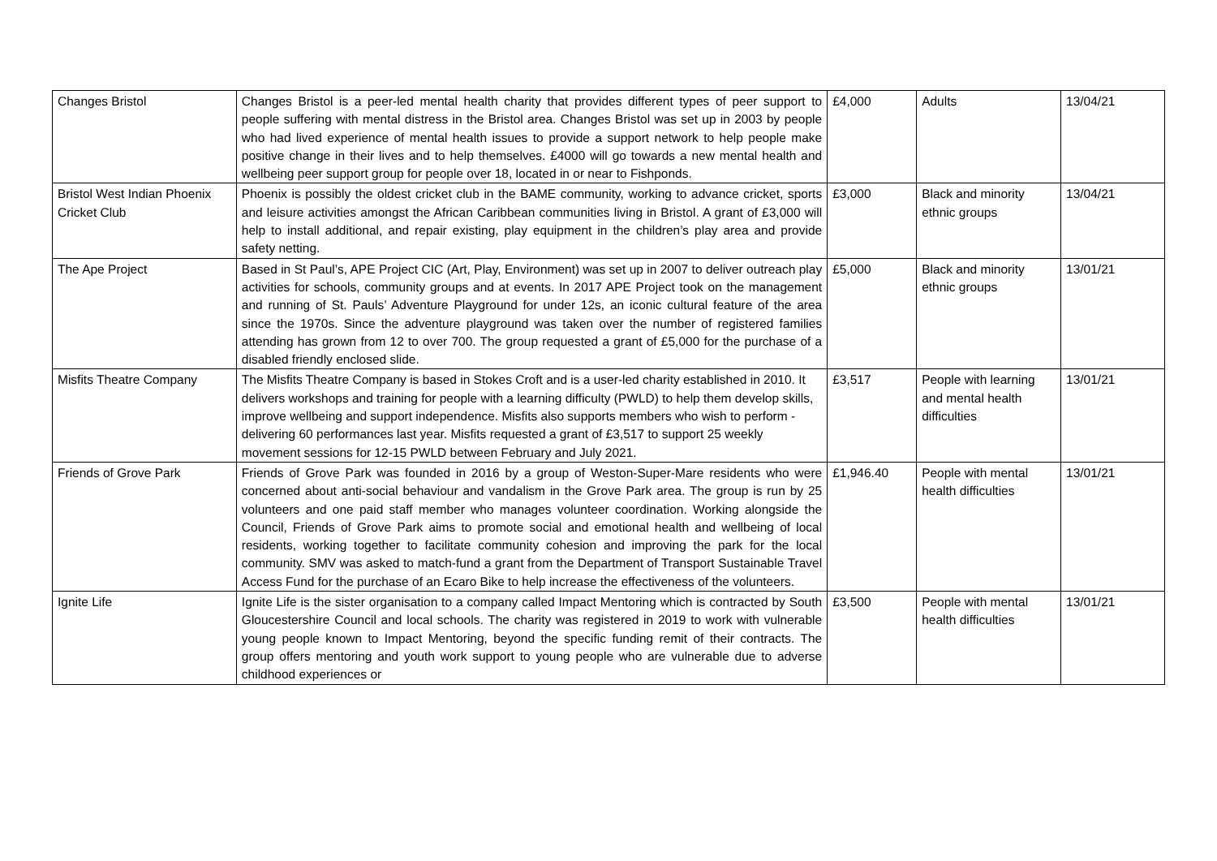| Changes Bristol | Changes Bristol is a peer-led mental health charity that provides different types of peer support to people suffering with mental distress in the Bristol area. Changes Bristol was set up in 2003 by people who had lived experience of mental health issues to provide a support network to help people make positive change in their lives and to help themselves. £4000 will go towards a new mental health and wellbeing peer support group for people over 18, located in or near to Fishponds. | £4,000 | Adults | 13/04/21 |
| Bristol West Indian Phoenix Cricket Club | Phoenix is possibly the oldest cricket club in the BAME community, working to advance cricket, sports and leisure activities amongst the African Caribbean communities living in Bristol. A grant of £3,000 will help to install additional, and repair existing, play equipment in the children’s play area and provide safety netting. | £3,000 | Black and minority ethnic groups | 13/04/21 |
| The Ape Project | Based in St Paul’s, APE Project CIC (Art, Play, Environment) was set up in 2007 to deliver outreach play activities for schools, community groups and at events. In 2017 APE Project took on the management and running of St. Pauls’ Adventure Playground for under 12s, an iconic cultural feature of the area since the 1970s. Since the adventure playground was taken over the number of registered families attending has grown from 12 to over 700. The group requested a grant of £5,000 for the purchase of a disabled friendly enclosed slide. | £5,000 | Black and minority ethnic groups | 13/01/21 |
| Misfits Theatre Company | The Misfits Theatre Company is based in Stokes Croft and is a user-led charity established in 2010. It delivers workshops and training for people with a learning difficulty (PWLD) to help them develop skills, improve wellbeing and support independence. Misfits also supports members who wish to perform - delivering 60 performances last year. Misfits requested a grant of £3,517 to support 25 weekly movement sessions for 12-15 PWLD between February and July 2021. | £3,517 | People with learning and mental health difficulties | 13/01/21 |
| Friends of Grove Park | Friends of Grove Park was founded in 2016 by a group of Weston-Super-Mare residents who were concerned about anti-social behaviour and vandalism in the Grove Park area. The group is run by 25 volunteers and one paid staff member who manages volunteer coordination. Working alongside the Council, Friends of Grove Park aims to promote social and emotional health and wellbeing of local residents, working together to facilitate community cohesion and improving the park for the local community. SMV was asked to match-fund a grant from the Department of Transport Sustainable Travel Access Fund for the purchase of an Ecaro Bike to help increase the effectiveness of the volunteers. | £1,946.40 | People with mental health difficulties | 13/01/21 |
| Ignite Life | Ignite Life is the sister organisation to a company called Impact Mentoring which is contracted by South Gloucestershire Council and local schools. The charity was registered in 2019 to work with vulnerable young people known to Impact Mentoring, beyond the specific funding remit of their contracts. The group offers mentoring and youth work support to young people who are vulnerable due to adverse childhood experiences or | £3,500 | People with mental health difficulties | 13/01/21 |